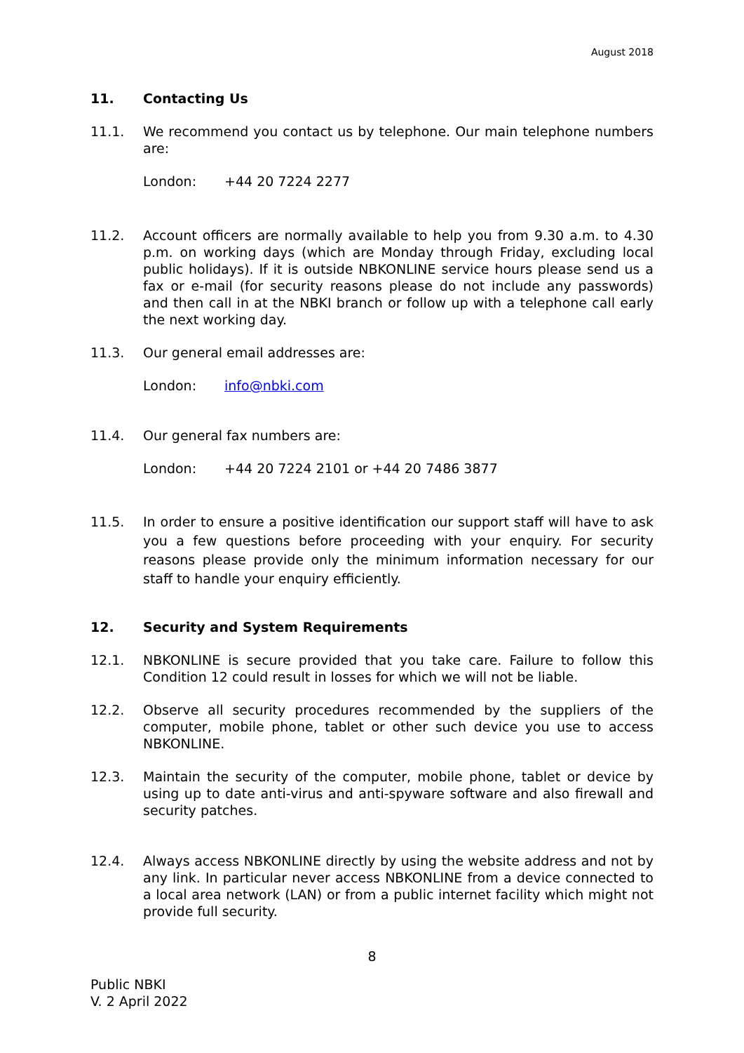August 2018
11. Contacting Us
11.1. We recommend you contact us by telephone. Our main telephone numbers are:
London: +44 20 7224 2277
11.2. Account officers are normally available to help you from 9.30 a.m. to 4.30 p.m. on working days (which are Monday through Friday, excluding local public holidays). If it is outside NBKONLINE service hours please send us a fax or e-mail (for security reasons please do not include any passwords) and then call in at the NBKI branch or follow up with a telephone call early the next working day.
11.3. Our general email addresses are:
London: info@nbki.com
11.4. Our general fax numbers are:
London: +44 20 7224 2101 or +44 20 7486 3877
11.5. In order to ensure a positive identification our support staff will have to ask you a few questions before proceeding with your enquiry. For security reasons please provide only the minimum information necessary for our staff to handle your enquiry efficiently.
12. Security and System Requirements
12.1. NBKONLINE is secure provided that you take care. Failure to follow this Condition 12 could result in losses for which we will not be liable.
12.2. Observe all security procedures recommended by the suppliers of the computer, mobile phone, tablet or other such device you use to access NBKONLINE.
12.3. Maintain the security of the computer, mobile phone, tablet or device by using up to date anti-virus and anti-spyware software and also firewall and security patches.
12.4. Always access NBKONLINE directly by using the website address and not by any link. In particular never access NBKONLINE from a device connected to a local area network (LAN) or from a public internet facility which might not provide full security.
8
Public NBKI
V. 2 April 2022